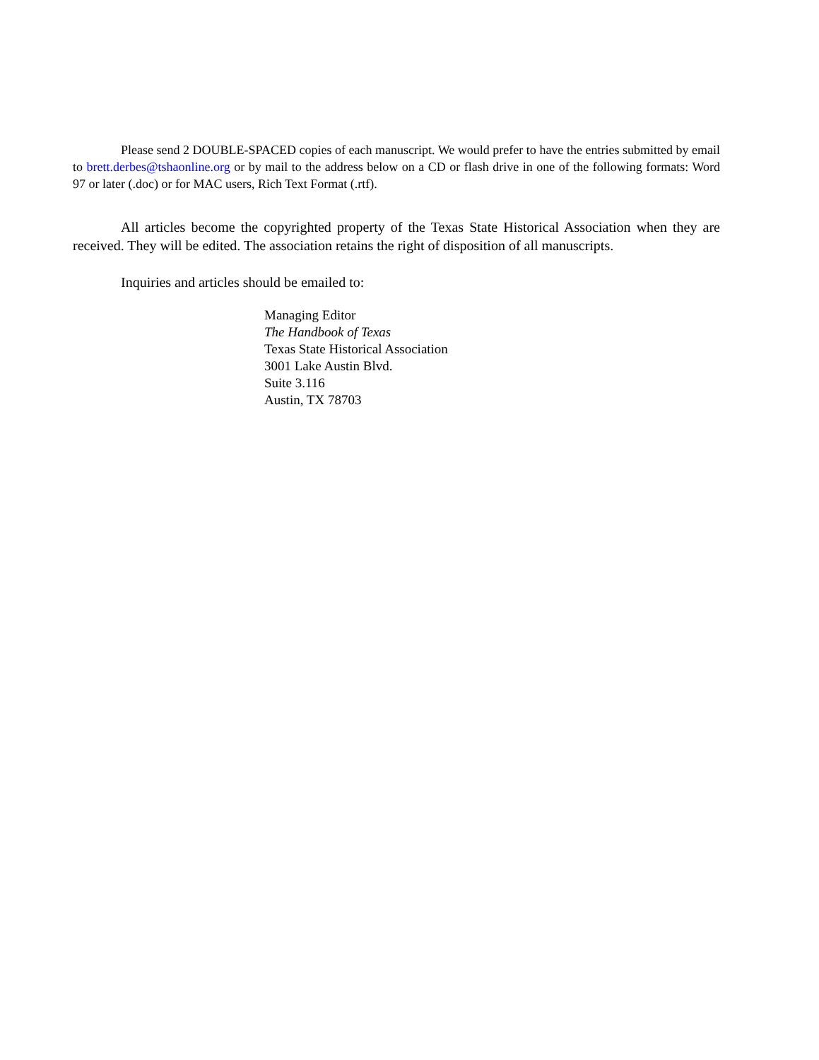Please send 2 DOUBLE-SPACED copies of each manuscript. We would prefer to have the entries submitted by email to brett.derbes@tshaonline.org or by mail to the address below on a CD or flash drive in one of the following formats: Word 97 or later (.doc) or for MAC users, Rich Text Format (.rtf).
All articles become the copyrighted property of the Texas State Historical Association when they are received. They will be edited. The association retains the right of disposition of all manuscripts.
Inquiries and articles should be emailed to:
Managing Editor
The Handbook of Texas
Texas State Historical Association
3001 Lake Austin Blvd.
Suite 3.116
Austin, TX 78703